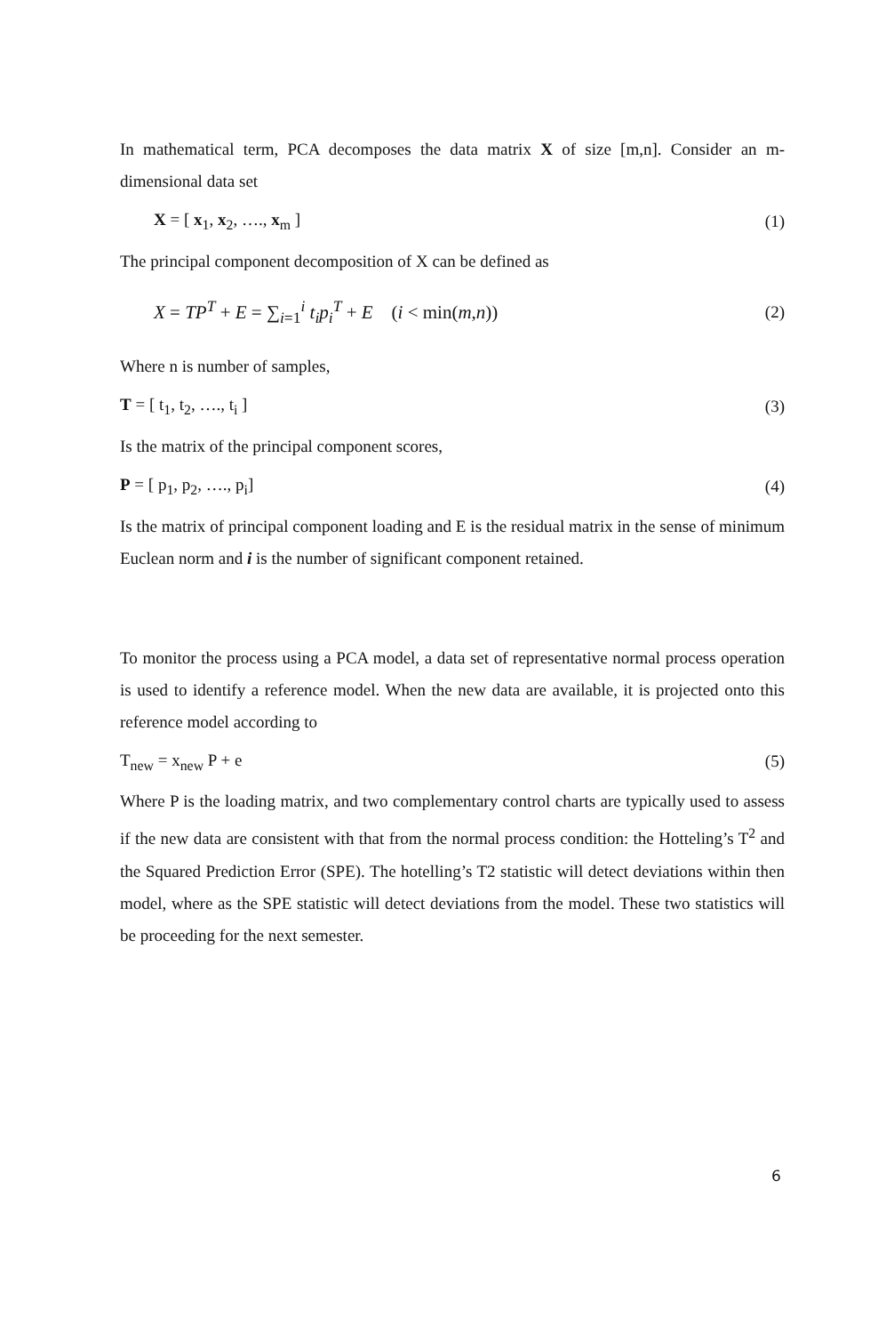In mathematical term, PCA decomposes the data matrix X of size [m,n]. Consider an m-dimensional data set
X = [ x<sub>1</sub>, x<sub>2</sub>, …., x<sub>m</sub> ] (1)
The principal component decomposition of X can be defined as
X = TP<sup>T</sup> + E = ∑<sub>i=1</sub><sup>i</sup> t<sub>i</sub>p<sub>i</sub><sup>T</sup> + E (i < min(m,n)) (2)
Where n is number of samples,
T = [ t<sub>1</sub>, t<sub>2</sub>, …., t<sub>i</sub> ] (3)
Is the matrix of the principal component scores,
P = [ p<sub>1</sub>, p<sub>2</sub>, …., p<sub>i</sub>] (4)
Is the matrix of principal component loading and E is the residual matrix in the sense of minimum Euclean norm and i is the number of significant component retained.
To monitor the process using a PCA model, a data set of representative normal process operation is used to identify a reference model. When the new data are available, it is projected onto this reference model according to
T<sub>new</sub> = x<sub>new</sub> P + e (5)
Where P is the loading matrix, and two complementary control charts are typically used to assess if the new data are consistent with that from the normal process condition: the Hotteling’s T<sup>2</sup> and the Squared Prediction Error (SPE). The hotelling’s T2 statistic will detect deviations within then model, where as the SPE statistic will detect deviations from the model. These two statistics will be proceeding for the next semester.
6